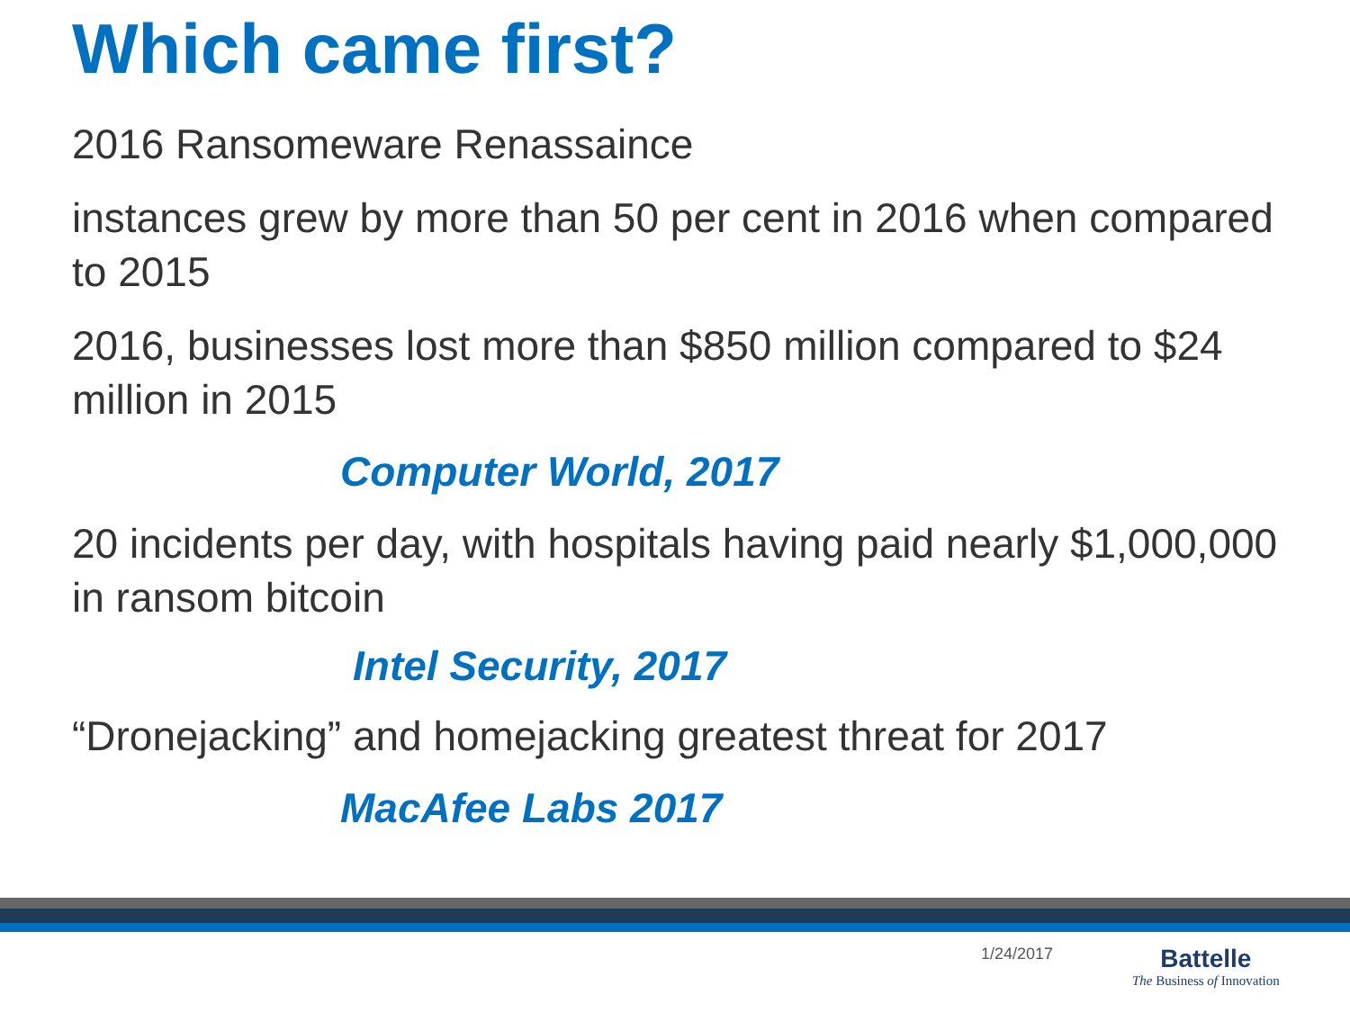Which came first?
2016 Ransomeware Renassaince
instances grew by more than 50 per cent in 2016 when compared to 2015
2016, businesses lost more than $850 million compared to $24 million in 2015
Computer World, 2017
20 incidents per day, with hospitals having paid nearly $1,000,000 in ransom bitcoin
Intel Security, 2017
“Dronejacking” and homejacking greatest threat for 2017
MacAfee Labs 2017
1/24/2017
Battelle
The Business of Innovation